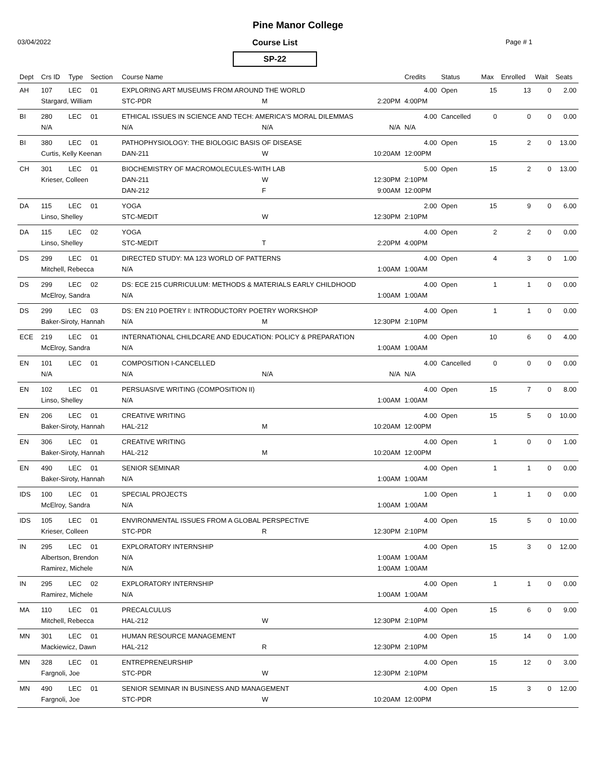Pine Manor College
03/04/2022
Course List
SP-22
Page # 1
| Dept | Crs ID | Type | Section | Course Name | | | Credits | Status | Max | Enrolled | Wait | Seats |
| --- | --- | --- | --- | --- | --- | --- | --- | --- | --- | --- | --- | --- |
| AH | 107 | LEC | 01 | EXPLORING ART MUSEUMS FROM AROUND THE WORLD | | | 4.00 | Open | 15 | 13 | 0 | 2.00 |
| | Stargard, William | | | STC-PDR | M | 2:20PM | 4:00PM | | | | | |
| BI | 280 | LEC | 01 | ETHICAL ISSUES IN SCIENCE AND TECH: AMERICA'S MORAL DILEMMAS | | | 4.00 | Cancelled | 0 | 0 | 0 | 0.00 |
| | N/A | | | N/A | N/A | N/A | N/A | | | | | |
| BI | 380 | LEC | 01 | PATHOPHYSIOLOGY: THE BIOLOGIC BASIS OF DISEASE | | | 4.00 | Open | 15 | 2 | 0 | 13.00 |
| | Curtis, Kelly Keenan | | | DAN-211 | W | 10:20AM | 12:00PM | | | | | |
| CH | 301 | LEC | 01 | BIOCHEMISTRY OF MACROMOLECULES-WITH LAB | | | 5.00 | Open | 15 | 2 | 0 | 13.00 |
| | Krieser, Colleen | | | DAN-211 | W | 12:30PM | 2:10PM | | | | | |
| | | | | DAN-212 | F | 9:00AM | 12:00PM | | | | | |
| DA | 115 | LEC | 01 | YOGA | | | 2.00 | Open | 15 | 9 | 0 | 6.00 |
| | Linso, Shelley | | | STC-MEDIT | W | 12:30PM | 2:10PM | | | | | |
| DA | 115 | LEC | 02 | YOGA | | | 4.00 | Open | 2 | 2 | 0 | 0.00 |
| | Linso, Shelley | | | STC-MEDIT | T | 2:20PM | 4:00PM | | | | | |
| DS | 299 | LEC | 01 | DIRECTED STUDY: MA 123 WORLD OF PATTERNS | | | 4.00 | Open | 4 | 3 | 0 | 1.00 |
| | Mitchell, Rebecca | | | N/A | | 1:00AM | 1:00AM | | | | | |
| DS | 299 | LEC | 02 | DS: ECE 215 CURRICULUM: METHODS & MATERIALS EARLY CHILDHOOD | | | 4.00 | Open | 1 | 1 | 0 | 0.00 |
| | McElroy, Sandra | | | N/A | | 1:00AM | 1:00AM | | | | | |
| DS | 299 | LEC | 03 | DS: EN 210 POETRY I: INTRODUCTORY POETRY WORKSHOP | | | 4.00 | Open | 1 | 1 | 0 | 0.00 |
| | Baker-Siroty, Hannah | | | N/A | M | 12:30PM | 2:10PM | | | | | |
| ECE | 219 | LEC | 01 | INTERNATIONAL CHILDCARE AND EDUCATION: POLICY & PREPARATION | | | 4.00 | Open | 10 | 6 | 0 | 4.00 |
| | McElroy, Sandra | | | N/A | | 1:00AM | 1:00AM | | | | | |
| EN | 101 | LEC | 01 | COMPOSITION I-CANCELLED | | | 4.00 | Cancelled | 0 | 0 | 0 | 0.00 |
| | N/A | | | N/A | N/A | N/A | N/A | | | | | |
| EN | 102 | LEC | 01 | PERSUASIVE WRITING (COMPOSITION II) | | | 4.00 | Open | 15 | 7 | 0 | 8.00 |
| | Linso, Shelley | | | N/A | | 1:00AM | 1:00AM | | | | | |
| EN | 206 | LEC | 01 | CREATIVE WRITING | | | 4.00 | Open | 15 | 5 | 0 | 10.00 |
| | Baker-Siroty, Hannah | | | HAL-212 | M | 10:20AM | 12:00PM | | | | | |
| EN | 306 | LEC | 01 | CREATIVE WRITING | | | 4.00 | Open | 1 | 0 | 0 | 1.00 |
| | Baker-Siroty, Hannah | | | HAL-212 | M | 10:20AM | 12:00PM | | | | | |
| EN | 490 | LEC | 01 | SENIOR SEMINAR | | | 4.00 | Open | 1 | 1 | 0 | 0.00 |
| | Baker-Siroty, Hannah | | | N/A | | 1:00AM | 1:00AM | | | | | |
| IDS | 100 | LEC | 01 | SPECIAL PROJECTS | | | 1.00 | Open | 1 | 1 | 0 | 0.00 |
| | McElroy, Sandra | | | N/A | | 1:00AM | 1:00AM | | | | | |
| IDS | 105 | LEC | 01 | ENVIRONMENTAL ISSUES FROM A GLOBAL PERSPECTIVE | | | 4.00 | Open | 15 | 5 | 0 | 10.00 |
| | Krieser, Colleen | | | STC-PDR | R | 12:30PM | 2:10PM | | | | | |
| IN | 295 | LEC | 01 | EXPLORATORY INTERNSHIP | | | 4.00 | Open | 15 | 3 | 0 | 12.00 |
| | Albertson, Brendon | | | N/A | | 1:00AM | 1:00AM | | | | | |
| | Ramirez, Michele | | | N/A | | 1:00AM | 1:00AM | | | | | |
| IN | 295 | LEC | 02 | EXPLORATORY INTERNSHIP | | | 4.00 | Open | 1 | 1 | 0 | 0.00 |
| | Ramirez, Michele | | | N/A | | 1:00AM | 1:00AM | | | | | |
| MA | 110 | LEC | 01 | PRECALCULUS | | | 4.00 | Open | 15 | 6 | 0 | 9.00 |
| | Mitchell, Rebecca | | | HAL-212 | W | 12:30PM | 2:10PM | | | | | |
| MN | 301 | LEC | 01 | HUMAN RESOURCE MANAGEMENT | | | 4.00 | Open | 15 | 14 | 0 | 1.00 |
| | Mackiewicz, Dawn | | | HAL-212 | R | 12:30PM | 2:10PM | | | | | |
| MN | 328 | LEC | 01 | ENTREPRENEURSHIP | | | 4.00 | Open | 15 | 12 | 0 | 3.00 |
| | Fargnoli, Joe | | | STC-PDR | W | 12:30PM | 2:10PM | | | | | |
| MN | 490 | LEC | 01 | SENIOR SEMINAR IN BUSINESS AND MANAGEMENT | | | 4.00 | Open | 15 | 3 | 0 | 12.00 |
| | Fargnoli, Joe | | | STC-PDR | W | 10:20AM | 12:00PM | | | | | |